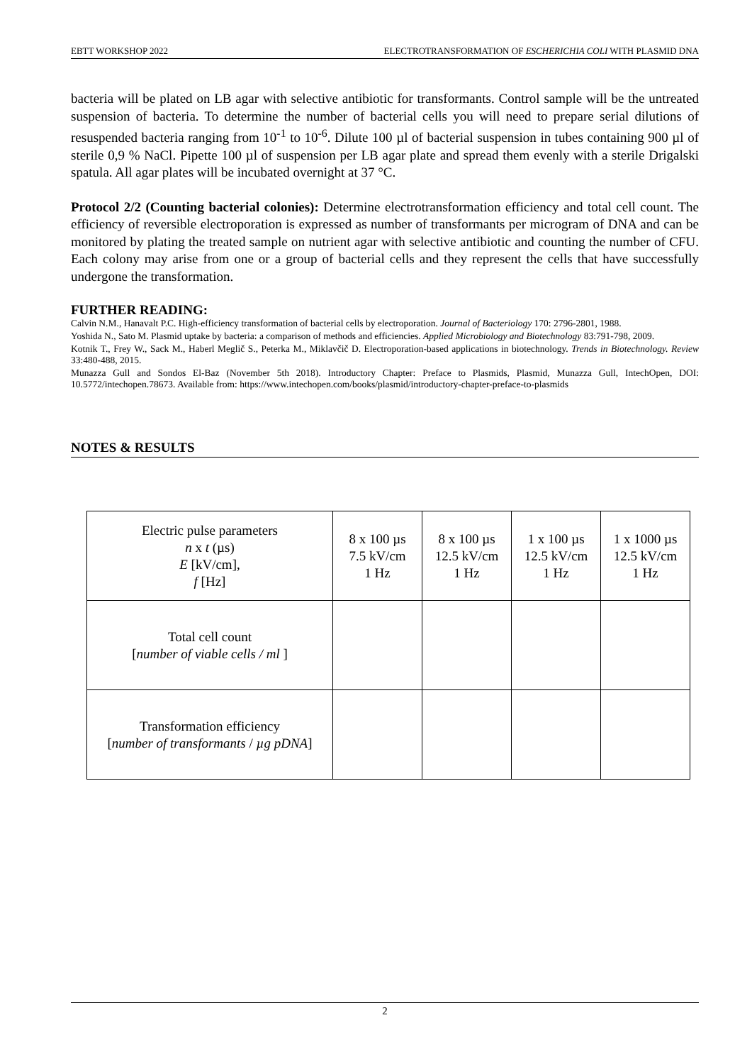EBTT WORKSHOP 2022 ELECTROTRANSFORMATION OF ESCHERICHIA COLI WITH PLASMID DNA
bacteria will be plated on LB agar with selective antibiotic for transformants. Control sample will be the untreated suspension of bacteria. To determine the number of bacterial cells you will need to prepare serial dilutions of resuspended bacteria ranging from 10<sup>-1</sup> to 10<sup>-6</sup>. Dilute 100 µl of bacterial suspension in tubes containing 900 µl of sterile 0,9 % NaCl. Pipette 100 µl of suspension per LB agar plate and spread them evenly with a sterile Drigalski spatula. All agar plates will be incubated overnight at 37 °C.
Protocol 2/2 (Counting bacterial colonies): Determine electrotransformation efficiency and total cell count. The efficiency of reversible electroporation is expressed as number of transformants per microgram of DNA and can be monitored by plating the treated sample on nutrient agar with selective antibiotic and counting the number of CFU. Each colony may arise from one or a group of bacterial cells and they represent the cells that have successfully undergone the transformation.
FURTHER READING:
Calvin N.M., Hanavalt P.C. High-efficiency transformation of bacterial cells by electroporation. Journal of Bacteriology 170: 2796-2801, 1988.
Yoshida N., Sato M. Plasmid uptake by bacteria: a comparison of methods and efficiencies. Applied Microbiology and Biotechnology 83:791-798, 2009.
Kotnik T., Frey W., Sack M., Haberl Meglič S., Peterka M., Miklavčič D. Electroporation-based applications in biotechnology. Trends in Biotechnology. Review 33:480-488, 2015.
Munazza Gull and Sondos El-Baz (November 5th 2018). Introductory Chapter: Preface to Plasmids, Plasmid, Munazza Gull, IntechOpen, DOI: 10.5772/intechopen.78673. Available from: https://www.intechopen.com/books/plasmid/introductory-chapter-preface-to-plasmids
NOTES & RESULTS
| Electric pulse parameters n x t (µs) E [kV/cm], f [Hz] | 8 x 100 µs 7.5 kV/cm 1 Hz | 8 x 100 µs 12.5 kV/cm 1 Hz | 1 x 100 µs 12.5 kV/cm 1 Hz | 1 x 1000 µs 12.5 kV/cm 1 Hz |
| Total cell count [ number of viable cells / ml ] | | | | |
| Transformation efficiency [ number of transformants / µg pDNA ] | | | | |
2